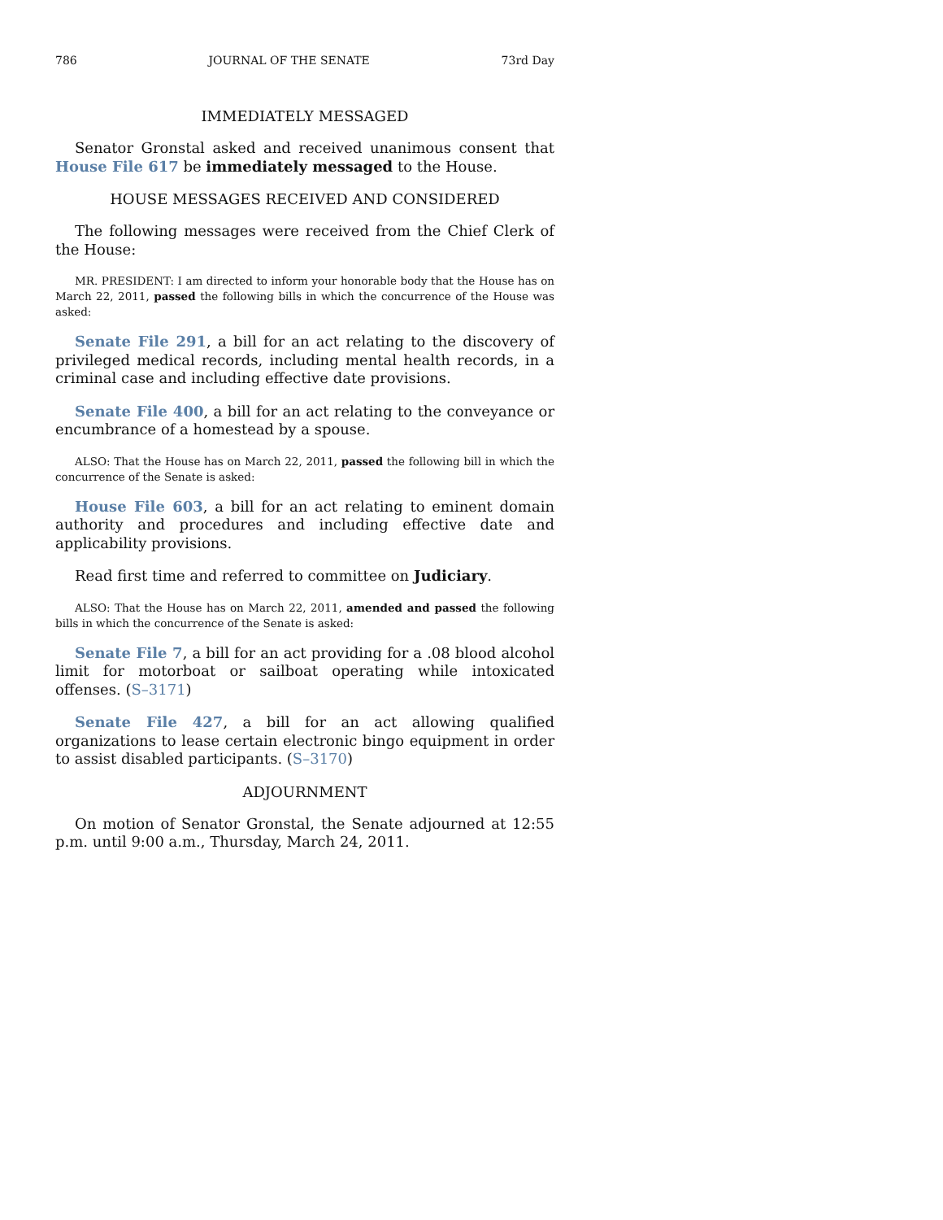786 JOURNAL OF THE SENATE 73rd Day
IMMEDIATELY MESSAGED
Senator Gronstal asked and received unanimous consent that House File 617 be immediately messaged to the House.
HOUSE MESSAGES RECEIVED AND CONSIDERED
The following messages were received from the Chief Clerk of the House:
MR. PRESIDENT: I am directed to inform your honorable body that the House has on March 22, 2011, passed the following bills in which the concurrence of the House was asked:
Senate File 291, a bill for an act relating to the discovery of privileged medical records, including mental health records, in a criminal case and including effective date provisions.
Senate File 400, a bill for an act relating to the conveyance or encumbrance of a homestead by a spouse.
ALSO: That the House has on March 22, 2011, passed the following bill in which the concurrence of the Senate is asked:
House File 603, a bill for an act relating to eminent domain authority and procedures and including effective date and applicability provisions.
Read first time and referred to committee on Judiciary.
ALSO: That the House has on March 22, 2011, amended and passed the following bills in which the concurrence of the Senate is asked:
Senate File 7, a bill for an act providing for a .08 blood alcohol limit for motorboat or sailboat operating while intoxicated offenses. (S–3171)
Senate File 427, a bill for an act allowing qualified organizations to lease certain electronic bingo equipment in order to assist disabled participants. (S–3170)
ADJOURNMENT
On motion of Senator Gronstal, the Senate adjourned at 12:55 p.m. until 9:00 a.m., Thursday, March 24, 2011.